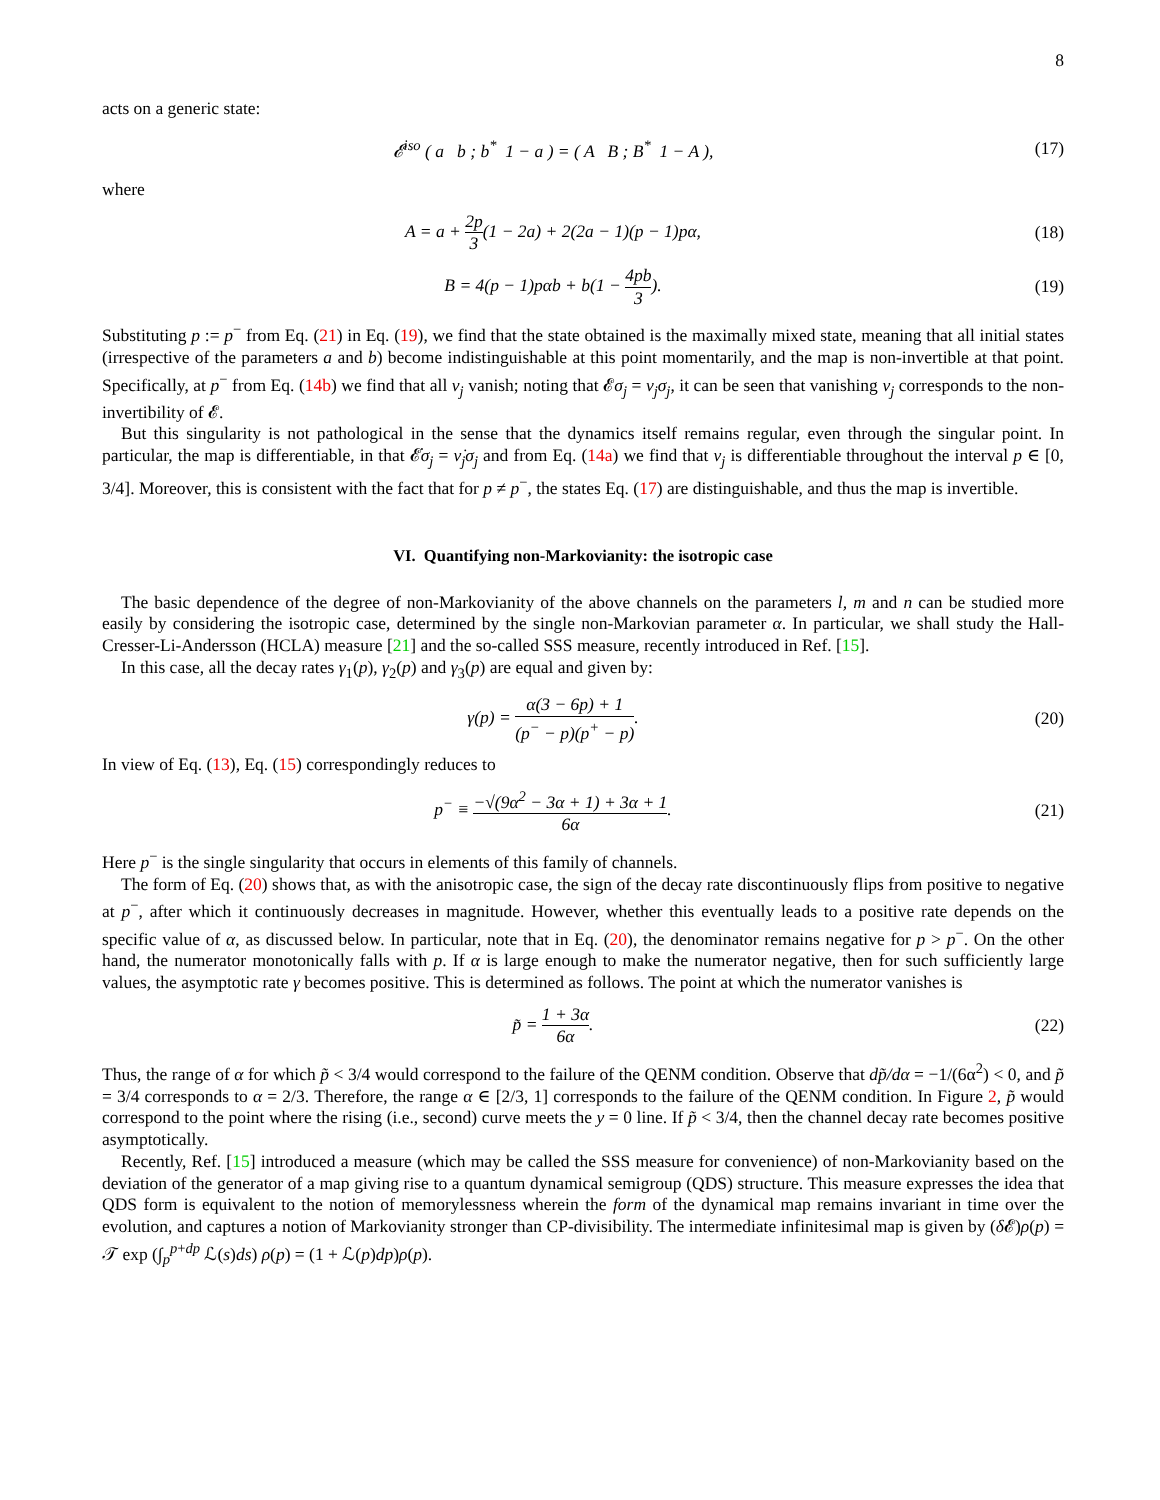8
acts on a generic state:
𝓔<sup>iso</sup> ( a b ; b<sup>*</sup> 1 − a ) = ( A B ; B<sup>*</sup> 1 − A ),
(17)
where
A = a + 2p 3(1 − 2a) + 2(2a − 1)(p − 1)pα,
(18)
B = 4(p − 1)pαb + b(1 − 4pb 3).
(19)
Substituting p := p<sup>−</sup> from Eq. (21) in Eq. (19), we find that the state obtained is the maximally mixed state, meaning that all initial states (irrespective of the parameters a and b) become indistinguishable at this point momentarily, and the map is non-invertible at that point. Specifically, at p<sup>−</sup> from Eq. (14b) we find that all ν<sub>j</sub> vanish; noting that 𝓔σ<sub>j</sub> = ν<sub>j</sub>σ<sub>j</sub>, it can be seen that vanishing ν<sub>j</sub> corresponds to the non-invertibility of 𝓔.
But this singularity is not pathological in the sense that the dynamics itself remains regular, even through the singular point. In particular, the map is differentiable, in that 𝓔̇σ<sub>j</sub> = ν̇<sub>j</sub>σ<sub>j</sub> and from Eq. (14a) we find that ν<sub>j</sub> is differentiable throughout the interval p ∈ [0, 3/4]. Moreover, this is consistent with the fact that for p ≠ p<sup>−</sup>, the states Eq. (17) are distinguishable, and thus the map is invertible.
VI. Quantifying non-Markovianity: the isotropic case
The basic dependence of the degree of non-Markovianity of the above channels on the parameters l, m and n can be studied more easily by considering the isotropic case, determined by the single non-Markovian parameter α. In particular, we shall study the Hall-Cresser-Li-Andersson (HCLA) measure [21] and the so-called SSS measure, recently introduced in Ref. [15].
In this case, all the decay rates γ<sub>1</sub>(p), γ<sub>2</sub>(p) and γ<sub>3</sub>(p) are equal and given by:
γ(p) = α(3 − 6p) + 1 (p<sup>−</sup> − p)(p<sup>+</sup> − p).
(20)
In view of Eq. (13), Eq. (15) correspondingly reduces to
p<sup>−</sup> ≡ −√(9α<sup>2</sup> − 3α + 1) + 3α + 1 6α.
(21)
Here p<sup>−</sup> is the single singularity that occurs in elements of this family of channels.
The form of Eq. (20) shows that, as with the anisotropic case, the sign of the decay rate discontinuously flips from positive to negative at p<sup>−</sup>, after which it continuously decreases in magnitude. However, whether this eventually leads to a positive rate depends on the specific value of α, as discussed below. In particular, note that in Eq. (20), the denominator remains negative for p > p<sup>−</sup>. On the other hand, the numerator monotonically falls with p. If α is large enough to make the numerator negative, then for such sufficiently large values, the asymptotic rate γ becomes positive. This is determined as follows. The point at which the numerator vanishes is
p̃ = 1 + 3α 6α. (22)
Thus, the range of α for which p̃ < 3/4 would correspond to the failure of the QENM condition. Observe that dp̃/dα = −1/(6α<sup>2</sup>) < 0, and p̃ = 3/4 corresponds to α = 2/3. Therefore, the range α ∈ [2/3, 1] corresponds to the failure of the QENM condition. In Figure 2, p̃ would correspond to the point where the rising (i.e., second) curve meets the y = 0 line. If p̃ < 3/4, then the channel decay rate becomes positive asymptotically.
Recently, Ref. [15] introduced a measure (which may be called the SSS measure for convenience) of non-Markovianity based on the deviation of the generator of a map giving rise to a quantum dynamical semigroup (QDS) structure. This measure expresses the idea that QDS form is equivalent to the notion of memorylessness wherein the form of the dynamical map remains invariant in time over the evolution, and captures a notion of Markovianity stronger than CP-divisibility. The intermediate infinitesimal map is given by (δ 𝓔)ρ(p) = 𝒯 exp (∫<sub>p</sub><sup>p+dp</sup> ℒ(s)ds) ρ(p) = (1 + ℒ(p)dp)ρ(p).